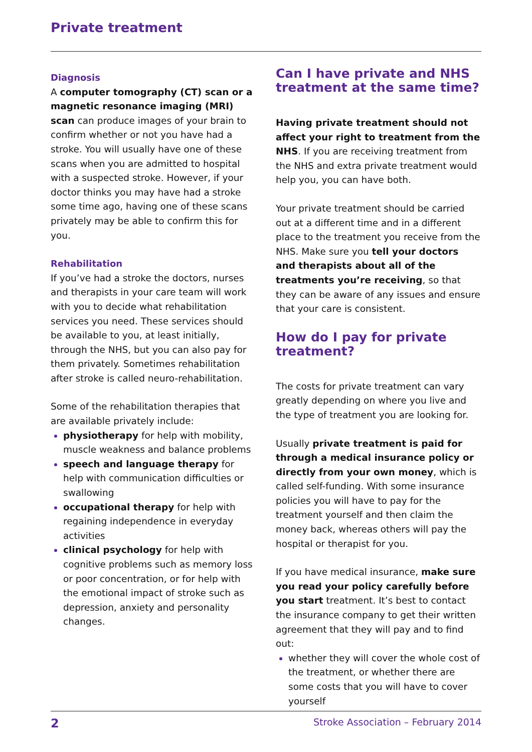Private treatment
Diagnosis
A computer tomography (CT) scan or a magnetic resonance imaging (MRI) scan can produce images of your brain to confirm whether or not you have had a stroke. You will usually have one of these scans when you are admitted to hospital with a suspected stroke. However, if your doctor thinks you may have had a stroke some time ago, having one of these scans privately may be able to confirm this for you.
Rehabilitation
If you’ve had a stroke the doctors, nurses and therapists in your care team will work with you to decide what rehabilitation services you need. These services should be available to you, at least initially, through the NHS, but you can also pay for them privately. Sometimes rehabilitation after stroke is called neuro-rehabilitation.
Some of the rehabilitation therapies that are available privately include:
physiotherapy for help with mobility, muscle weakness and balance problems
speech and language therapy for help with communication difficulties or swallowing
occupational therapy for help with regaining independence in everyday activities
clinical psychology for help with cognitive problems such as memory loss or poor concentration, or for help with the emotional impact of stroke such as depression, anxiety and personality changes.
Can I have private and NHS treatment at the same time?
Having private treatment should not affect your right to treatment from the NHS. If you are receiving treatment from the NHS and extra private treatment would help you, you can have both.
Your private treatment should be carried out at a different time and in a different place to the treatment you receive from the NHS. Make sure you tell your doctors and therapists about all of the treatments you’re receiving, so that they can be aware of any issues and ensure that your care is consistent.
How do I pay for private treatment?
The costs for private treatment can vary greatly depending on where you live and the type of treatment you are looking for.
Usually private treatment is paid for through a medical insurance policy or directly from your own money, which is called self-funding. With some insurance policies you will have to pay for the treatment yourself and then claim the money back, whereas others will pay the hospital or therapist for you.
If you have medical insurance, make sure you read your policy carefully before you start treatment. It’s best to contact the insurance company to get their written agreement that they will pay and to find out:
whether they will cover the whole cost of the treatment, or whether there are some costs that you will have to cover yourself
2 Stroke Association – February 2014